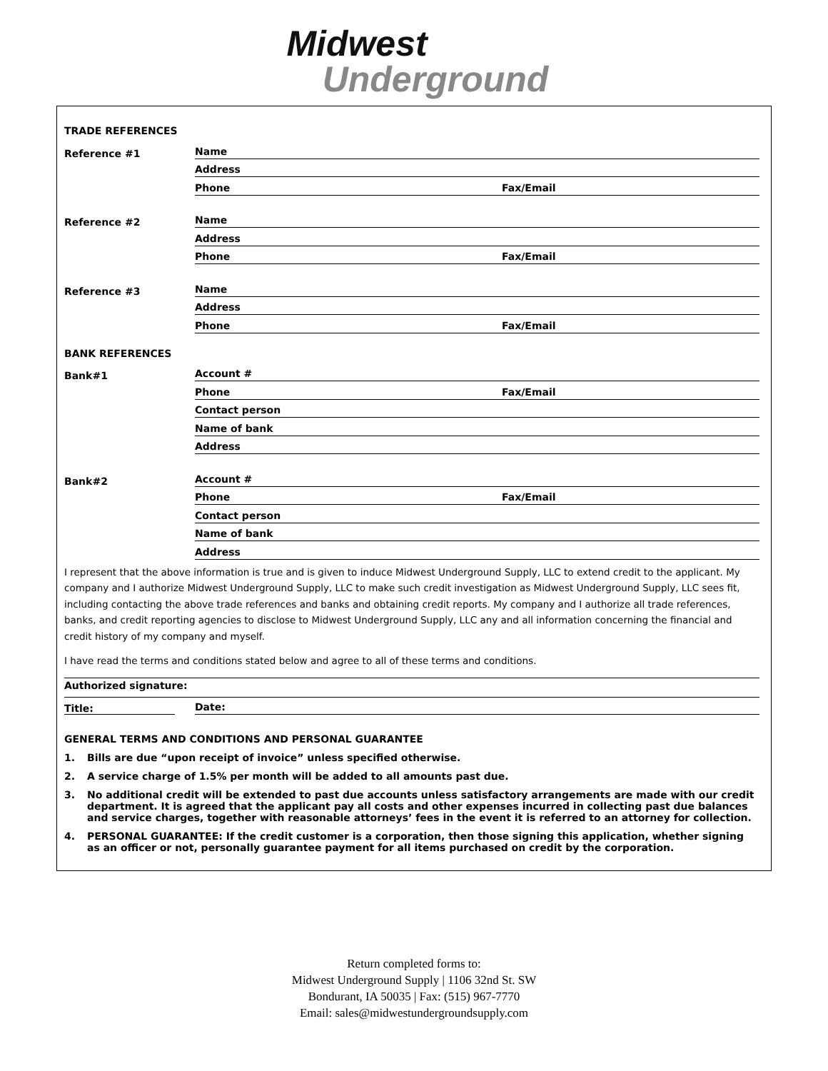Midwest
Underground
TRADE REFERENCES
Reference #1
Name
Address
Phone Fax/Email
Reference #2
Name
Address
Phone Fax/Email
Reference #3
Name
Address
Phone Fax/Email
BANK REFERENCES
Bank#1
Account #
Phone Fax/Email
Contact person
Name of bank
Address
Bank#2
Account #
Phone Fax/Email
Contact person
Name of bank
Address
I represent that the above information is true and is given to induce Midwest Underground Supply, LLC to extend credit to the applicant. My company and I authorize Midwest Underground Supply, LLC to make such credit investigation as Midwest Underground Supply, LLC sees fit, including contacting the above trade references and banks and obtaining credit reports. My company and I authorize all trade references, banks, and credit reporting agencies to disclose to Midwest Underground Supply, LLC any and all information concerning the financial and credit history of my company and myself.
I have read the terms and conditions stated below and agree to all of these terms and conditions.
Authorized signature:
Title:
Date:
GENERAL TERMS AND CONDITIONS AND PERSONAL GUARANTEE
1. Bills are due “upon receipt of invoice” unless specified otherwise.
2. A service charge of 1.5% per month will be added to all amounts past due.
3. No additional credit will be extended to past due accounts unless satisfactory arrangements are made with our credit department. It is agreed that the applicant pay all costs and other expenses incurred in collecting past due balances and service charges, together with reasonable attorneys’ fees in the event it is referred to an attorney for collection.
4. PERSONAL GUARANTEE: If the credit customer is a corporation, then those signing this application, whether signing as an officer or not, personally guarantee payment for all items purchased on credit by the corporation.
Return completed forms to:
Midwest Underground Supply | 1106 32nd St. SW
Bondurant, IA 50035 | Fax: (515) 967-7770
Email: sales@midwestundergroundsupply.com